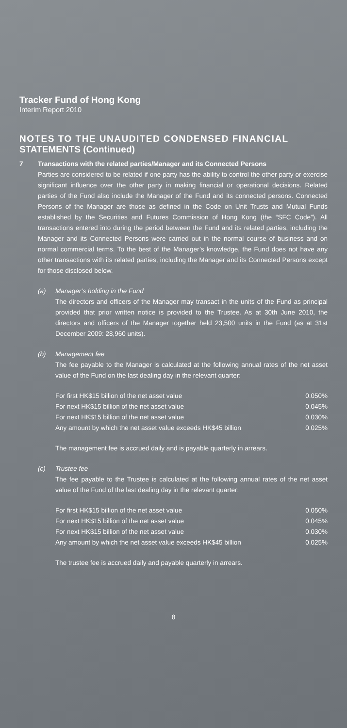Tracker Fund of Hong Kong
Interim Report 2010
NOTES TO THE UNAUDITED CONDENSED FINANCIAL STATEMENTS (Continued)
7 Transactions with the related parties/Manager and its Connected Persons
Parties are considered to be related if one party has the ability to control the other party or exercise significant influence over the other party in making financial or operational decisions. Related parties of the Fund also include the Manager of the Fund and its connected persons. Connected Persons of the Manager are those as defined in the Code on Unit Trusts and Mutual Funds established by the Securities and Futures Commission of Hong Kong (the “SFC Code”). All transactions entered into during the period between the Fund and its related parties, including the Manager and its Connected Persons were carried out in the normal course of business and on normal commercial terms. To the best of the Manager’s knowledge, the Fund does not have any other transactions with its related parties, including the Manager and its Connected Persons except for those disclosed below.
(a) Manager’s holding in the Fund
The directors and officers of the Manager may transact in the units of the Fund as principal provided that prior written notice is provided to the Trustee. As at 30th June 2010, the directors and officers of the Manager together held 23,500 units in the Fund (as at 31st December 2009: 28,960 units).
(b) Management fee
The fee payable to the Manager is calculated at the following annual rates of the net asset value of the Fund on the last dealing day in the relevant quarter:
| For first HK$15 billion of the net asset value | 0.050% |
| For next HK$15 billion of the net asset value | 0.045% |
| For next HK$15 billion of the net asset value | 0.030% |
| Any amount by which the net asset value exceeds HK$45 billion | 0.025% |
The management fee is accrued daily and is payable quarterly in arrears.
(c) Trustee fee
The fee payable to the Trustee is calculated at the following annual rates of the net asset value of the Fund of the last dealing day in the relevant quarter:
| For first HK$15 billion of the net asset value | 0.050% |
| For next HK$15 billion of the net asset value | 0.045% |
| For next HK$15 billion of the net asset value | 0.030% |
| Any amount by which the net asset value exceeds HK$45 billion | 0.025% |
The trustee fee is accrued daily and payable quarterly in arrears.
8